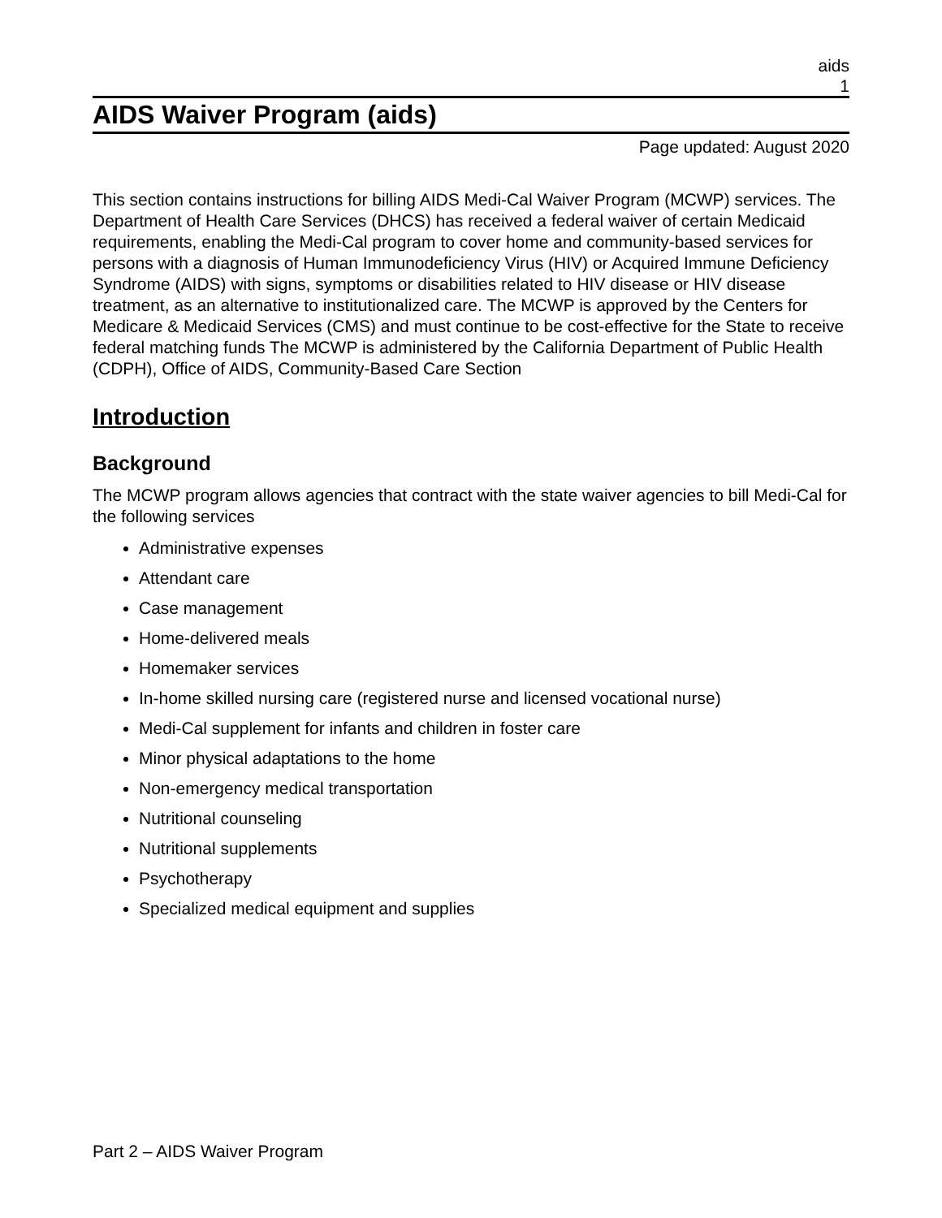aids
1
AIDS Waiver Program (aids)
Page updated: August 2020
This section contains instructions for billing AIDS Medi-Cal Waiver Program (MCWP) services. The Department of Health Care Services (DHCS) has received a federal waiver of certain Medicaid requirements, enabling the Medi-Cal program to cover home and community-based services for persons with a diagnosis of Human Immunodeficiency Virus (HIV) or Acquired Immune Deficiency Syndrome (AIDS) with signs, symptoms or disabilities related to HIV disease or HIV disease treatment, as an alternative to institutionalized care. The MCWP is approved by the Centers for Medicare & Medicaid Services (CMS) and must continue to be cost-effective for the State to receive federal matching funds The MCWP is administered by the California Department of Public Health (CDPH), Office of AIDS, Community-Based Care Section
Introduction
Background
The MCWP program allows agencies that contract with the state waiver agencies to bill Medi-Cal for the following services
Administrative expenses
Attendant care
Case management
Home-delivered meals
Homemaker services
In-home skilled nursing care (registered nurse and licensed vocational nurse)
Medi-Cal supplement for infants and children in foster care
Minor physical adaptations to the home
Non-emergency medical transportation
Nutritional counseling
Nutritional supplements
Psychotherapy
Specialized medical equipment and supplies
Part 2 – AIDS Waiver Program